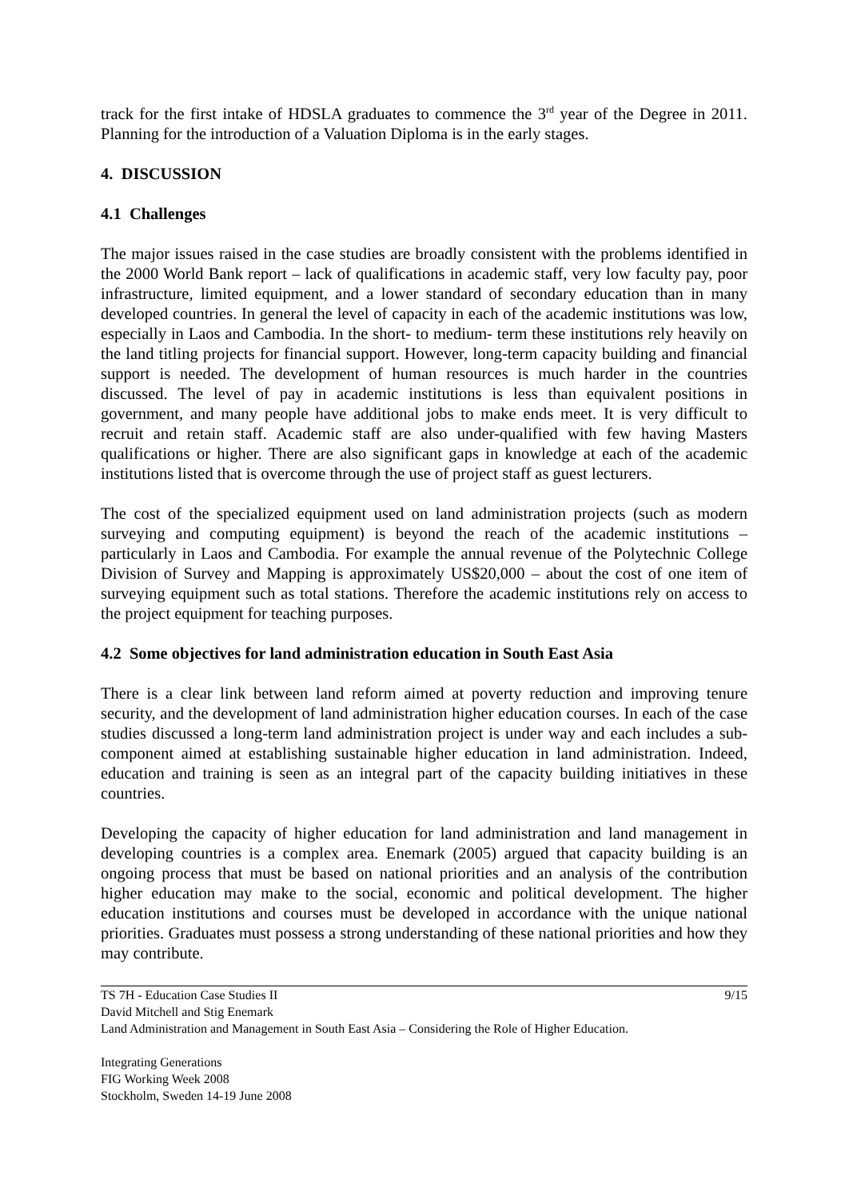track for the first intake of HDSLA graduates to commence the 3<sup>rd</sup> year of the Degree in 2011. Planning for the introduction of a Valuation Diploma is in the early stages.
4. DISCUSSION
4.1 Challenges
The major issues raised in the case studies are broadly consistent with the problems identified in the 2000 World Bank report – lack of qualifications in academic staff, very low faculty pay, poor infrastructure, limited equipment, and a lower standard of secondary education than in many developed countries. In general the level of capacity in each of the academic institutions was low, especially in Laos and Cambodia. In the short- to medium- term these institutions rely heavily on the land titling projects for financial support. However, long-term capacity building and financial support is needed. The development of human resources is much harder in the countries discussed. The level of pay in academic institutions is less than equivalent positions in government, and many people have additional jobs to make ends meet. It is very difficult to recruit and retain staff. Academic staff are also under-qualified with few having Masters qualifications or higher. There are also significant gaps in knowledge at each of the academic institutions listed that is overcome through the use of project staff as guest lecturers.
The cost of the specialized equipment used on land administration projects (such as modern surveying and computing equipment) is beyond the reach of the academic institutions – particularly in Laos and Cambodia. For example the annual revenue of the Polytechnic College Division of Survey and Mapping is approximately US$20,000 – about the cost of one item of surveying equipment such as total stations. Therefore the academic institutions rely on access to the project equipment for teaching purposes.
4.2 Some objectives for land administration education in South East Asia
There is a clear link between land reform aimed at poverty reduction and improving tenure security, and the development of land administration higher education courses. In each of the case studies discussed a long-term land administration project is under way and each includes a sub-component aimed at establishing sustainable higher education in land administration. Indeed, education and training is seen as an integral part of the capacity building initiatives in these countries.
Developing the capacity of higher education for land administration and land management in developing countries is a complex area. Enemark (2005) argued that capacity building is an ongoing process that must be based on national priorities and an analysis of the contribution higher education may make to the social, economic and political development. The higher education institutions and courses must be developed in accordance with the unique national priorities. Graduates must possess a strong understanding of these national priorities and how they may contribute.
9/15 TS 7H - Education Case Studies II
David Mitchell and Stig Enemark
Land Administration and Management in South East Asia – Considering the Role of Higher Education.
Integrating Generations
FIG Working Week 2008
Stockholm, Sweden 14-19 June 2008